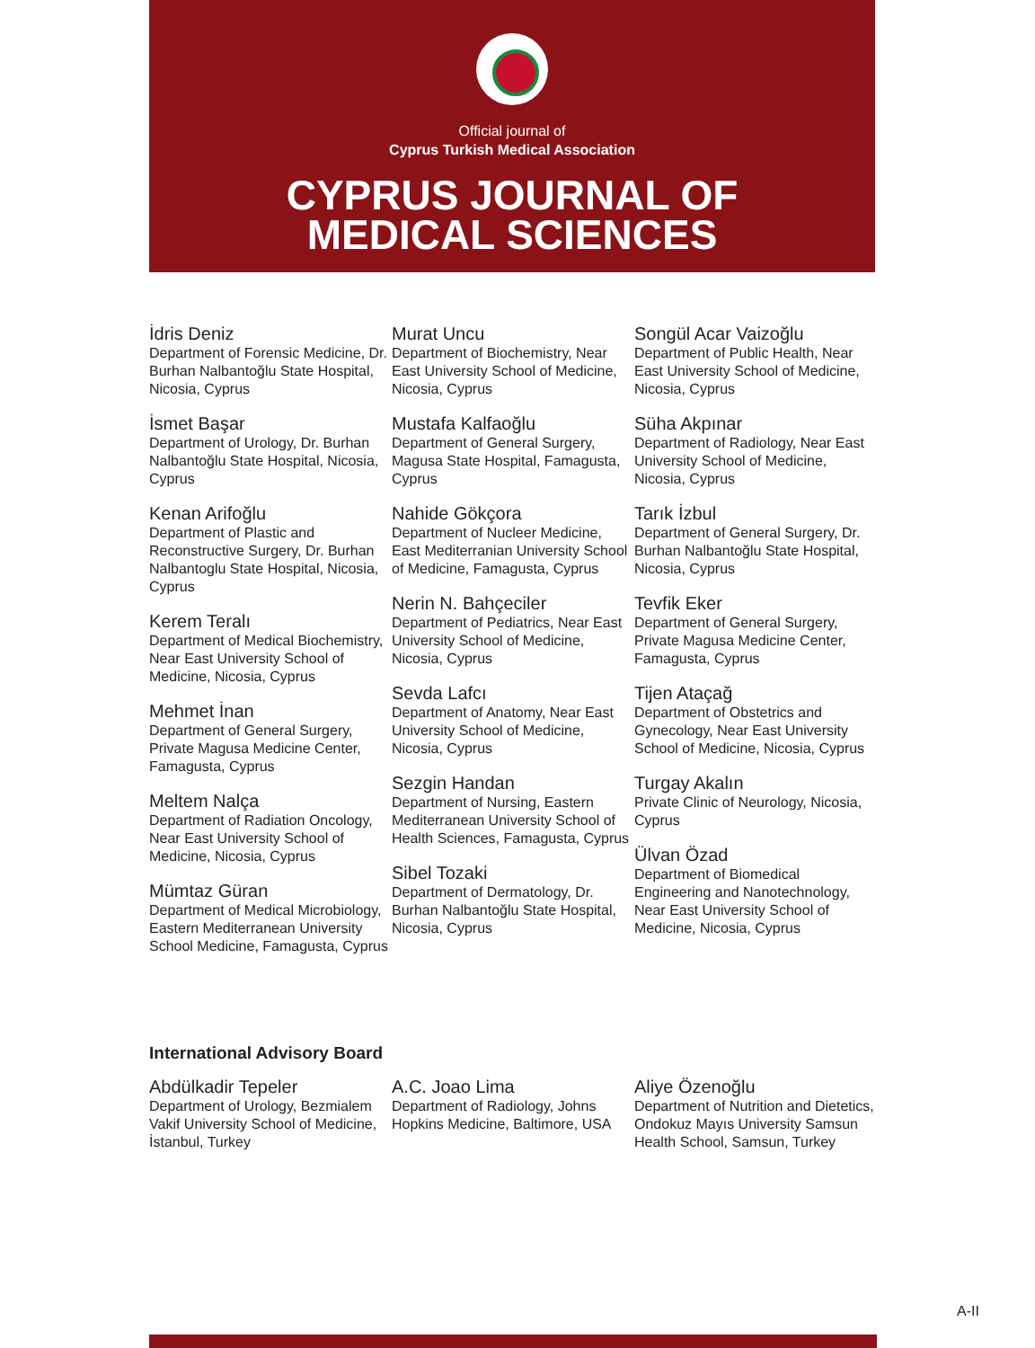Official journal of
Cyprus Turkish Medical Association
CYPRUS JOURNAL OF
MEDICAL SCIENCES
İdris Deniz
Department of Forensic Medicine, Dr. Burhan Nalbantoğlu State Hospital, Nicosia, Cyprus
İsmet Başar
Department of Urology, Dr. Burhan Nalbantoğlu State Hospital, Nicosia, Cyprus
Kenan Arifoğlu
Department of Plastic and Reconstructive Surgery, Dr. Burhan Nalbantoglu State Hospital, Nicosia, Cyprus
Kerem Teralı
Department of Medical Biochemistry, Near East University School of Medicine, Nicosia, Cyprus
Mehmet İnan
Department of General Surgery, Private Magusa Medicine Center, Famagusta, Cyprus
Meltem Nalça
Department of Radiation Oncology, Near East University School of Medicine, Nicosia, Cyprus
Mümtaz Güran
Department of Medical Microbiology, Eastern Mediterranean University School Medicine, Famagusta, Cyprus
Murat Uncu
Department of Biochemistry, Near East University School of Medicine, Nicosia, Cyprus
Mustafa Kalfaoğlu
Department of General Surgery, Magusa State Hospital, Famagusta, Cyprus
Nahide Gökçora
Department of Nucleer Medicine, East Mediterranian University School of Medicine, Famagusta, Cyprus
Nerin N. Bahçeciler
Department of Pediatrics, Near East University School of Medicine, Nicosia, Cyprus
Sevda Lafcı
Department of Anatomy, Near East University School of Medicine, Nicosia, Cyprus
Sezgin Handan
Department of Nursing, Eastern Mediterranean University School of Health Sciences, Famagusta, Cyprus
Sibel Tozaki
Department of Dermatology, Dr. Burhan Nalbantoğlu State Hospital, Nicosia, Cyprus
Songül Acar Vaizoğlu
Department of Public Health, Near East University School of Medicine, Nicosia, Cyprus
Süha Akpınar
Department of Radiology, Near East University School of Medicine, Nicosia, Cyprus
Tarık İzbul
Department of General Surgery, Dr. Burhan Nalbantoğlu State Hospital, Nicosia, Cyprus
Tevfik Eker
Department of General Surgery, Private Magusa Medicine Center, Famagusta, Cyprus
Tijen Ataçağ
Department of Obstetrics and Gynecology, Near East University School of Medicine, Nicosia, Cyprus
Turgay Akalın
Private Clinic of Neurology, Nicosia, Cyprus
Ülvan Özad
Department of Biomedical Engineering and Nanotechnology, Near East University School of Medicine, Nicosia, Cyprus
International Advisory Board
Abdülkadir Tepeler
Department of Urology, Bezmialem Vakif University School of Medicine, İstanbul, Turkey
A.C. Joao Lima
Department of Radiology, Johns Hopkins Medicine, Baltimore, USA
Aliye Özenoğlu
Department of Nutrition and Dietetics, Ondokuz Mayıs University Samsun Health School, Samsun, Turkey
A-II